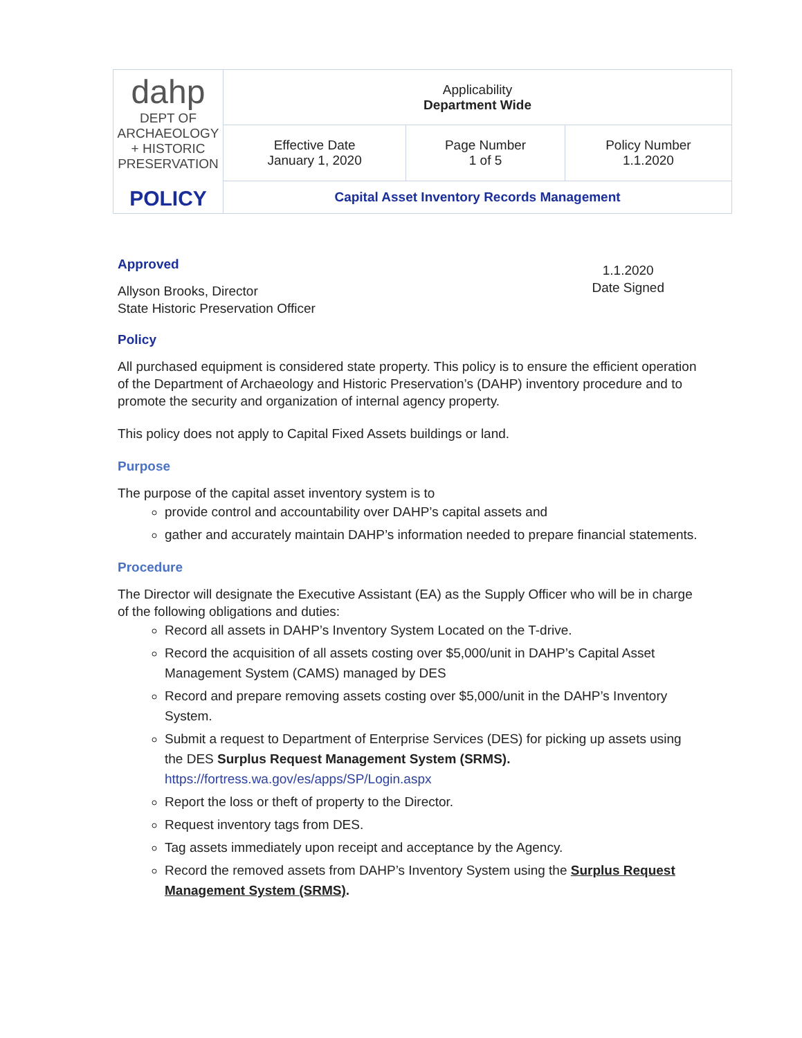| dahp DEPT OF ARCHAEOLOGY + HISTORIC PRESERVATION POLICY | Applicability Department Wide | | |
| | Effective Date January 1, 2020 | Page Number 1 of 5 | Policy Number 1.1.2020 |
| | Capital Asset Inventory Records Management | | |
Approved
Allyson Brooks, Director
State Historic Preservation Officer
1.1.2020
Date Signed
Policy
All purchased equipment is considered state property. This policy is to ensure the efficient operation of the Department of Archaeology and Historic Preservation’s (DAHP) inventory procedure and to promote the security and organization of internal agency property.
This policy does not apply to Capital Fixed Assets buildings or land.
Purpose
The purpose of the capital asset inventory system is to
provide control and accountability over DAHP’s capital assets and
gather and accurately maintain DAHP’s information needed to prepare financial statements.
Procedure
The Director will designate the Executive Assistant (EA) as the Supply Officer who will be in charge of the following obligations and duties:
Record all assets in DAHP’s Inventory System Located on the T-drive.
Record the acquisition of all assets costing over $5,000/unit in DAHP’s Capital Asset Management System (CAMS) managed by DES
Record and prepare removing assets costing over $5,000/unit in the DAHP’s Inventory System.
Submit a request to Department of Enterprise Services (DES) for picking up assets using the DES Surplus Request Management System (SRMS). https://fortress.wa.gov/es/apps/SP/Login.aspx
Report the loss or theft of property to the Director.
Request inventory tags from DES.
Tag assets immediately upon receipt and acceptance by the Agency.
Record the removed assets from DAHP’s Inventory System using the Surplus Request Management System (SRMS).